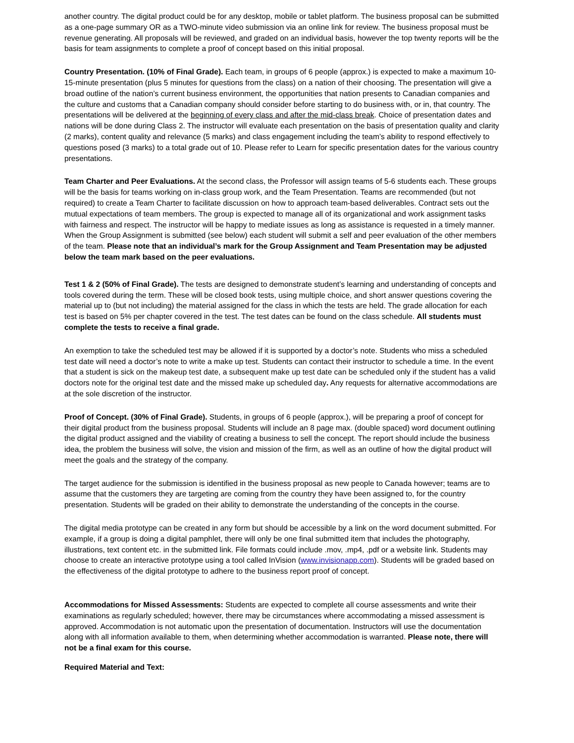another country. The digital product could be for any desktop, mobile or tablet platform. The business proposal can be submitted as a one-page summary OR as a TWO-minute video submission via an online link for review. The business proposal must be revenue generating. All proposals will be reviewed, and graded on an individual basis, however the top twenty reports will be the basis for team assignments to complete a proof of concept based on this initial proposal.
Country Presentation. (10% of Final Grade). Each team, in groups of 6 people (approx.) is expected to make a maximum 10-15-minute presentation (plus 5 minutes for questions from the class) on a nation of their choosing. The presentation will give a broad outline of the nation’s current business environment, the opportunities that nation presents to Canadian companies and the culture and customs that a Canadian company should consider before starting to do business with, or in, that country. The presentations will be delivered at the beginning of every class and after the mid-class break. Choice of presentation dates and nations will be done during Class 2. The instructor will evaluate each presentation on the basis of presentation quality and clarity (2 marks), content quality and relevance (5 marks) and class engagement including the team’s ability to respond effectively to questions posed (3 marks) to a total grade out of 10. Please refer to Learn for specific presentation dates for the various country presentations.
Team Charter and Peer Evaluations. At the second class, the Professor will assign teams of 5-6 students each. These groups will be the basis for teams working on in-class group work, and the Team Presentation. Teams are recommended (but not required) to create a Team Charter to facilitate discussion on how to approach team-based deliverables. Contract sets out the mutual expectations of team members. The group is expected to manage all of its organizational and work assignment tasks with fairness and respect. The instructor will be happy to mediate issues as long as assistance is requested in a timely manner. When the Group Assignment is submitted (see below) each student will submit a self and peer evaluation of the other members of the team. Please note that an individual’s mark for the Group Assignment and Team Presentation may be adjusted below the team mark based on the peer evaluations.
Test 1 & 2 (50% of Final Grade). The tests are designed to demonstrate student’s learning and understanding of concepts and tools covered during the term. These will be closed book tests, using multiple choice, and short answer questions covering the material up to (but not including) the material assigned for the class in which the tests are held. The grade allocation for each test is based on 5% per chapter covered in the test. The test dates can be found on the class schedule. All students must complete the tests to receive a final grade.
An exemption to take the scheduled test may be allowed if it is supported by a doctor’s note. Students who miss a scheduled test date will need a doctor’s note to write a make up test. Students can contact their instructor to schedule a time. In the event that a student is sick on the makeup test date, a subsequent make up test date can be scheduled only if the student has a valid doctors note for the original test date and the missed make up scheduled day. Any requests for alternative accommodations are at the sole discretion of the instructor.
Proof of Concept. (30% of Final Grade). Students, in groups of 6 people (approx.), will be preparing a proof of concept for their digital product from the business proposal. Students will include an 8 page max. (double spaced) word document outlining the digital product assigned and the viability of creating a business to sell the concept. The report should include the business idea, the problem the business will solve, the vision and mission of the firm, as well as an outline of how the digital product will meet the goals and the strategy of the company.
The target audience for the submission is identified in the business proposal as new people to Canada however; teams are to assume that the customers they are targeting are coming from the country they have been assigned to, for the country presentation. Students will be graded on their ability to demonstrate the understanding of the concepts in the course.
The digital media prototype can be created in any form but should be accessible by a link on the word document submitted. For example, if a group is doing a digital pamphlet, there will only be one final submitted item that includes the photography, illustrations, text content etc. in the submitted link. File formats could include .mov, .mp4, .pdf or a website link. Students may choose to create an interactive prototype using a tool called InVision (www.invisionapp.com). Students will be graded based on the effectiveness of the digital prototype to adhere to the business report proof of concept.
Accommodations for Missed Assessments: Students are expected to complete all course assessments and write their examinations as regularly scheduled; however, there may be circumstances where accommodating a missed assessment is approved. Accommodation is not automatic upon the presentation of documentation. Instructors will use the documentation along with all information available to them, when determining whether accommodation is warranted. Please note, there will not be a final exam for this course.
Required Material and Text: